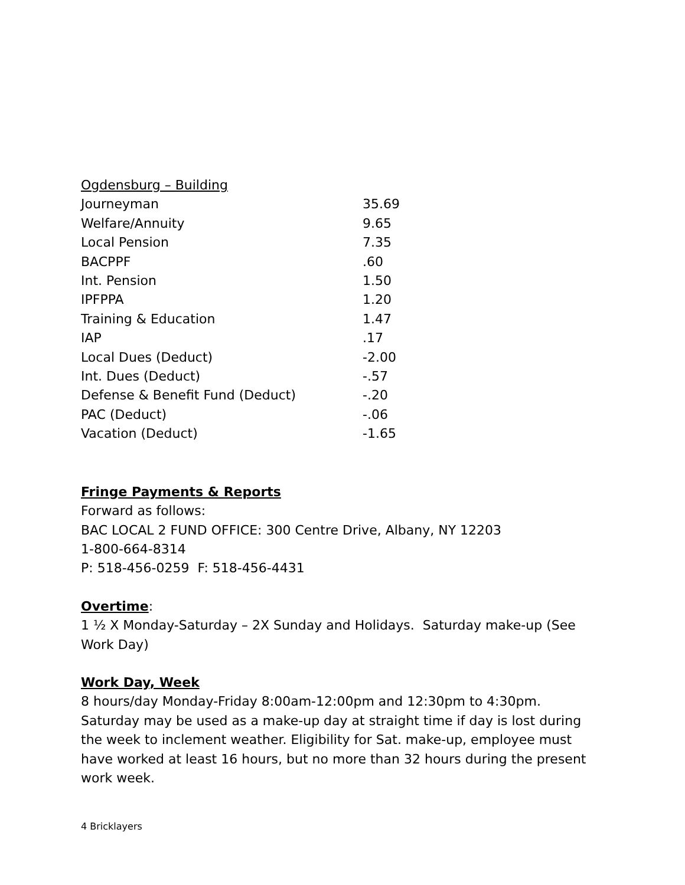Ogdensburg – Building
| Journeyman | 35.69 |
| Welfare/Annuity | 9.65 |
| Local Pension | 7.35 |
| BACPPF | .60 |
| Int. Pension | 1.50 |
| IPFPPA | 1.20 |
| Training & Education | 1.47 |
| IAP | .17 |
| Local Dues (Deduct) | -2.00 |
| Int. Dues (Deduct) | -.57 |
| Defense & Benefit Fund (Deduct) | -.20 |
| PAC (Deduct) | -.06 |
| Vacation (Deduct) | -1.65 |
Fringe Payments & Reports
Forward as follows:
BAC LOCAL 2 FUND OFFICE: 300 Centre Drive, Albany, NY 12203
1-800-664-8314
P: 518-456-0259 F: 518-456-4431
Overtime:
1 ½ X Monday-Saturday – 2X Sunday and Holidays. Saturday make-up (See Work Day)
Work Day, Week
8 hours/day Monday-Friday 8:00am-12:00pm and 12:30pm to 4:30pm. Saturday may be used as a make-up day at straight time if day is lost during the week to inclement weather. Eligibility for Sat. make-up, employee must have worked at least 16 hours, but no more than 32 hours during the present work week.
4 Bricklayers